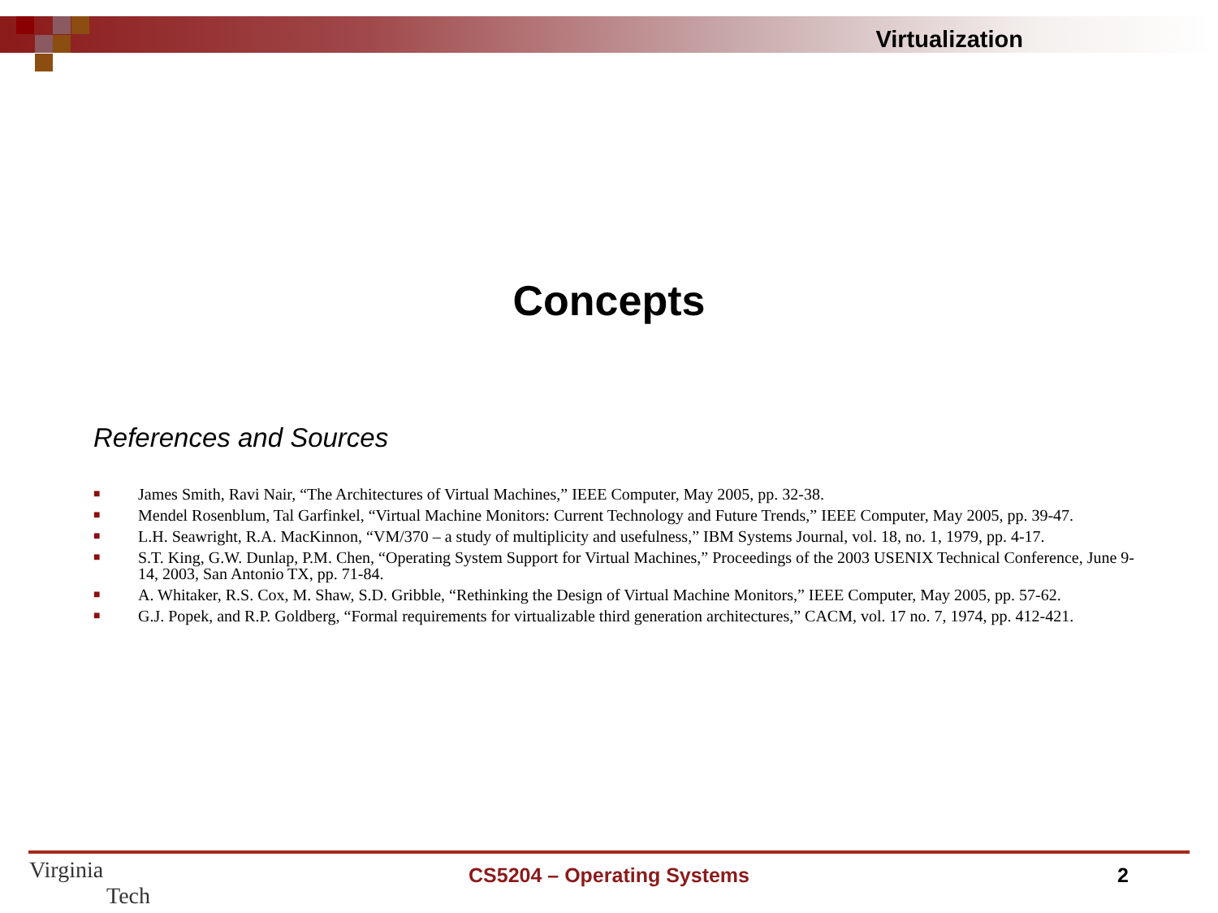Virtualization
Concepts
References and Sources
■ James Smith, Ravi Nair, “The Architectures of Virtual Machines,” IEEE Computer, May 2005, pp. 32-38.
■ Mendel Rosenblum, Tal Garfinkel, “Virtual Machine Monitors: Current Technology and Future Trends,” IEEE Computer, May 2005, pp. 39-47.
■ L.H. Seawright, R.A. MacKinnon, “VM/370 – a study of multiplicity and usefulness,” IBM Systems Journal, vol. 18, no. 1, 1979, pp. 4-17.
■ S.T. King, G.W. Dunlap, P.M. Chen, “Operating System Support for Virtual Machines,” Proceedings of the 2003 USENIX Technical Conference, June 9-14, 2003, San Antonio TX, pp. 71-84.
■ A. Whitaker, R.S. Cox, M. Shaw, S.D. Gribble, “Rethinking the Design of Virtual Machine Monitors,” IEEE Computer, May 2005, pp. 57-62.
■ G.J. Popek, and R.P. Goldberg, “Formal requirements for virtualizable third generation architectures,” CACM, vol. 17 no. 7, 1974, pp. 412-421.
Virginia
Tech
CS5204 – Operating Systems 2